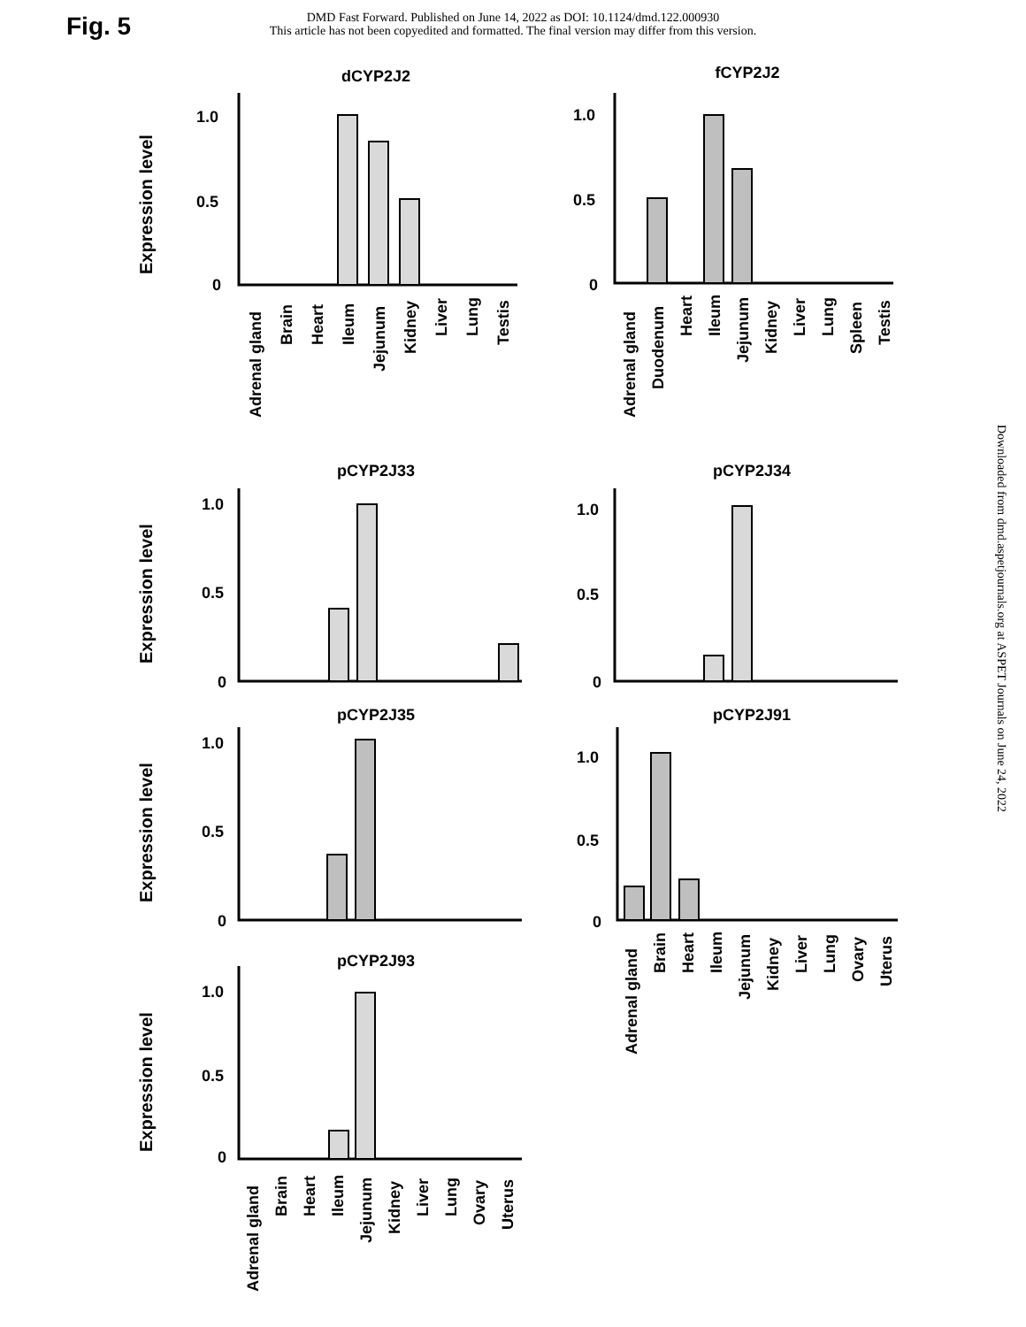Fig. 5
DMD Fast Forward. Published on June 14, 2022 as DOI: 10.1124/dmd.122.000930
This article has not been copyedited and formatted. The final version may differ from this version.
Downloaded from dmd.aspetjournals.org at ASPET Journals on June 24, 2022
dCYP2J2
fCYP2J2
pCYP2J33
pCYP2J34
pCYP2J35
pCYP2J91
pCYP2J93
Expression level
Expression level
Expression level
Expression level
1.0
0.5
0
1.0
0.5
0
1.0
0.5
0
1.0
0.5
0
1.0
0.5
0
1.0
0.5
0
1.0
0.5
0
Adrenal gland
Brain
Heart
Ileum
Jejunum
Kidney
Liver
Lung
Testis
Adrenal gland
Duodenum
Heart
Ileum
Jejunum
Kidney
Liver
Lung
Spleen
Testis
Adrenal gland
Brain
Heart
Ileum
Jejunum
Kidney
Liver
Lung
Ovary
Uterus
Adrenal gland
Brain
Heart
Ileum
Jejunum
Kidney
Liver
Lung
Ovary
Uterus